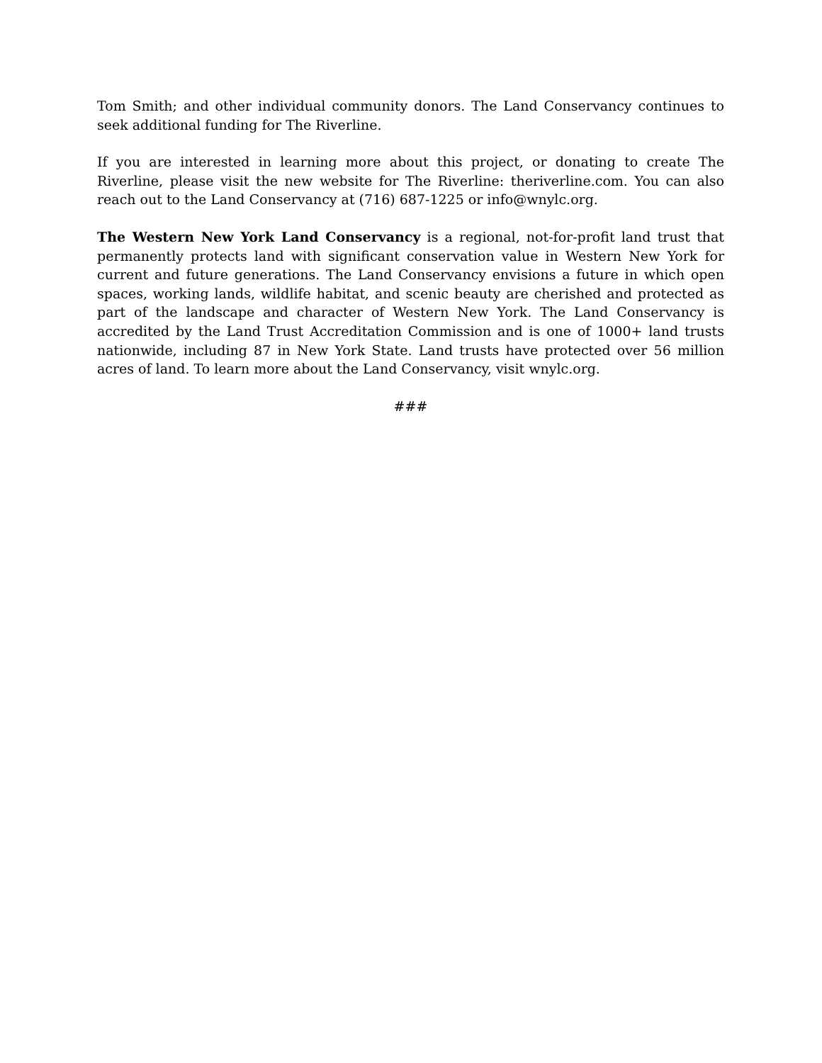Tom Smith; and other individual community donors. The Land Conservancy continues to seek additional funding for The Riverline.
If you are interested in learning more about this project, or donating to create The Riverline, please visit the new website for The Riverline: theriverline.com. You can also reach out to the Land Conservancy at (716) 687-1225 or info@wnylc.org.
The Western New York Land Conservancy is a regional, not-for-profit land trust that permanently protects land with significant conservation value in Western New York for current and future generations. The Land Conservancy envisions a future in which open spaces, working lands, wildlife habitat, and scenic beauty are cherished and protected as part of the landscape and character of Western New York. The Land Conservancy is accredited by the Land Trust Accreditation Commission and is one of 1000+ land trusts nationwide, including 87 in New York State. Land trusts have protected over 56 million acres of land. To learn more about the Land Conservancy, visit wnylc.org.
###